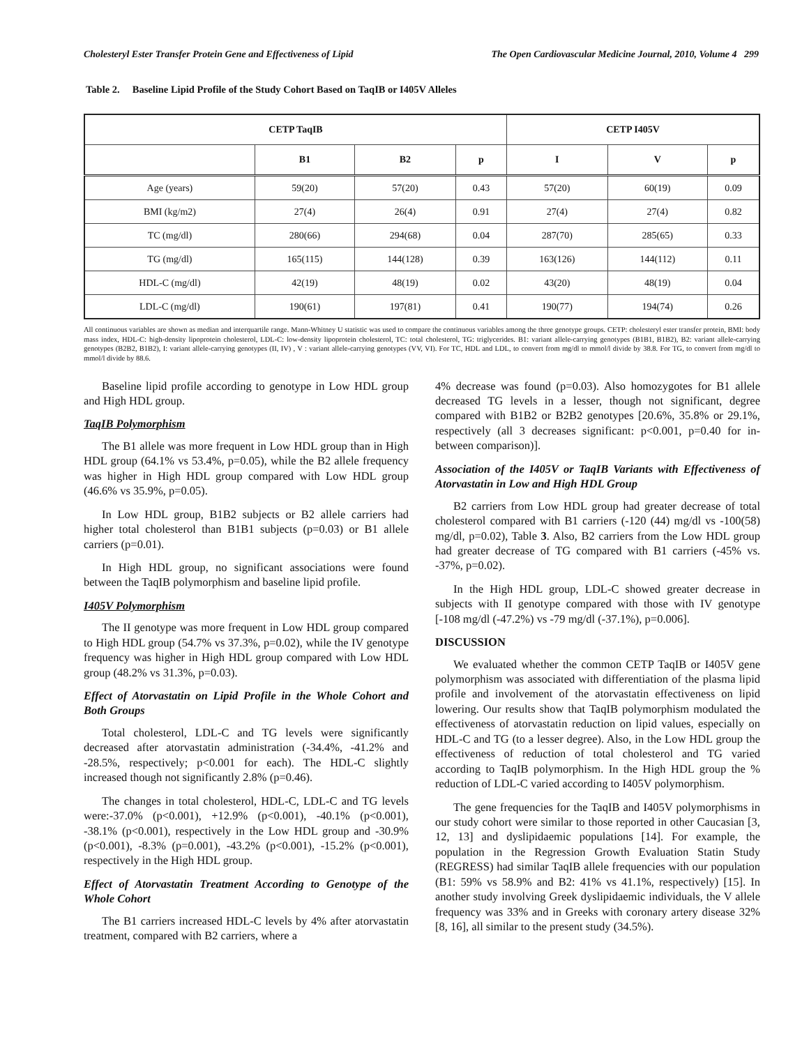Cholesteryl Ester Transfer Protein Gene and Effectiveness of Lipid The Open Cardiovascular Medicine Journal, 2010, Volume 4 299
Table 2. Baseline Lipid Profile of the Study Cohort Based on TaqIB or I405V Alleles
| CETP TaqIB | | | | CETP I405V | | |
| --- | --- | --- | --- | --- | --- | --- |
| | B1 | B2 | p | I | V | p |
| Age (years) | 59(20) | 57(20) | 0.43 | 57(20) | 60(19) | 0.09 |
| BMI (kg/m2) | 27(4) | 26(4) | 0.91 | 27(4) | 27(4) | 0.82 |
| TC (mg/dl) | 280(66) | 294(68) | 0.04 | 287(70) | 285(65) | 0.33 |
| TG (mg/dl) | 165(115) | 144(128) | 0.39 | 163(126) | 144(112) | 0.11 |
| HDL-C (mg/dl) | 42(19) | 48(19) | 0.02 | 43(20) | 48(19) | 0.04 |
| LDL-C (mg/dl) | 190(61) | 197(81) | 0.41 | 190(77) | 194(74) | 0.26 |
All continuous variables are shown as median and interquartile range. Mann-Whitney U statistic was used to compare the continuous variables among the three genotype groups. CETP: cholesteryl ester transfer protein, BMI: body mass index, HDL-C: high-density lipoprotein cholesterol, LDL-C: low-density lipoprotein cholesterol, TC: total cholesterol, TG: triglycerides. B1: variant allele-carrying genotypes (B1B1, B1B2), B2: variant allele-carrying genotypes (B2B2, B1B2), I: variant allele-carrying genotypes (II, IV) , V : variant allele-carrying genotypes (VV, VI). For TC, HDL and LDL, to convert from mg/dl to mmol/l divide by 38.8. For TG, to convert from mg/dl to mmol/l divide by 88.6.
Baseline lipid profile according to genotype in Low HDL group and High HDL group.
TaqIB Polymorphism
The B1 allele was more frequent in Low HDL group than in High HDL group (64.1% vs 53.4%, p=0.05), while the B2 allele frequency was higher in High HDL group compared with Low HDL group (46.6% vs 35.9%, p=0.05).
In Low HDL group, B1B2 subjects or B2 allele carriers had higher total cholesterol than B1B1 subjects (p=0.03) or B1 allele carriers (p=0.01).
In High HDL group, no significant associations were found between the TaqIB polymorphism and baseline lipid profile.
I405V Polymorphism
The II genotype was more frequent in Low HDL group compared to High HDL group (54.7% vs 37.3%, p=0.02), while the IV genotype frequency was higher in High HDL group compared with Low HDL group (48.2% vs 31.3%, p=0.03).
Effect of Atorvastatin on Lipid Profile in the Whole Cohort and Both Groups
Total cholesterol, LDL-C and TG levels were significantly decreased after atorvastatin administration (-34.4%, -41.2% and -28.5%, respectively; p<0.001 for each). The HDL-C slightly increased though not significantly 2.8% (p=0.46).
The changes in total cholesterol, HDL-C, LDL-C and TG levels were:-37.0% (p<0.001), +12.9% (p<0.001), -40.1% (p<0.001), -38.1% (p<0.001), respectively in the Low HDL group and -30.9% (p<0.001), -8.3% (p=0.001), -43.2% (p<0.001), -15.2% (p<0.001), respectively in the High HDL group.
Effect of Atorvastatin Treatment According to Genotype of the Whole Cohort
The B1 carriers increased HDL-C levels by 4% after atorvastatin treatment, compared with B2 carriers, where a
4% decrease was found (p=0.03). Also homozygotes for B1 allele decreased TG levels in a lesser, though not significant, degree compared with B1B2 or B2B2 genotypes [20.6%, 35.8% or 29.1%, respectively (all 3 decreases significant: p<0.001, p=0.40 for in-between comparison)].
Association of the I405V or TaqIB Variants with Effectiveness of Atorvastatin in Low and High HDL Group
B2 carriers from Low HDL group had greater decrease of total cholesterol compared with B1 carriers (-120 (44) mg/dl vs -100(58) mg/dl, p=0.02), Table 3. Also, B2 carriers from the Low HDL group had greater decrease of TG compared with B1 carriers (-45% vs. -37%, p=0.02).
In the High HDL group, LDL-C showed greater decrease in subjects with II genotype compared with those with IV genotype [-108 mg/dl (-47.2%) vs -79 mg/dl (-37.1%), p=0.006].
DISCUSSION
We evaluated whether the common CETP TaqIB or I405V gene polymorphism was associated with differentiation of the plasma lipid profile and involvement of the atorvastatin effectiveness on lipid lowering. Our results show that TaqIB polymorphism modulated the effectiveness of atorvastatin reduction on lipid values, especially on HDL-C and TG (to a lesser degree). Also, in the Low HDL group the effectiveness of reduction of total cholesterol and TG varied according to TaqIB polymorphism. In the High HDL group the % reduction of LDL-C varied according to I405V polymorphism.
The gene frequencies for the TaqIB and I405V polymorphisms in our study cohort were similar to those reported in other Caucasian [3, 12, 13] and dyslipidaemic populations [14]. For example, the population in the Regression Growth Evaluation Statin Study (REGRESS) had similar TaqIB allele frequencies with our population (B1: 59% vs 58.9% and B2: 41% vs 41.1%, respectively) [15]. In another study involving Greek dyslipidaemic individuals, the V allele frequency was 33% and in Greeks with coronary artery disease 32% [8, 16], all similar to the present study (34.5%).